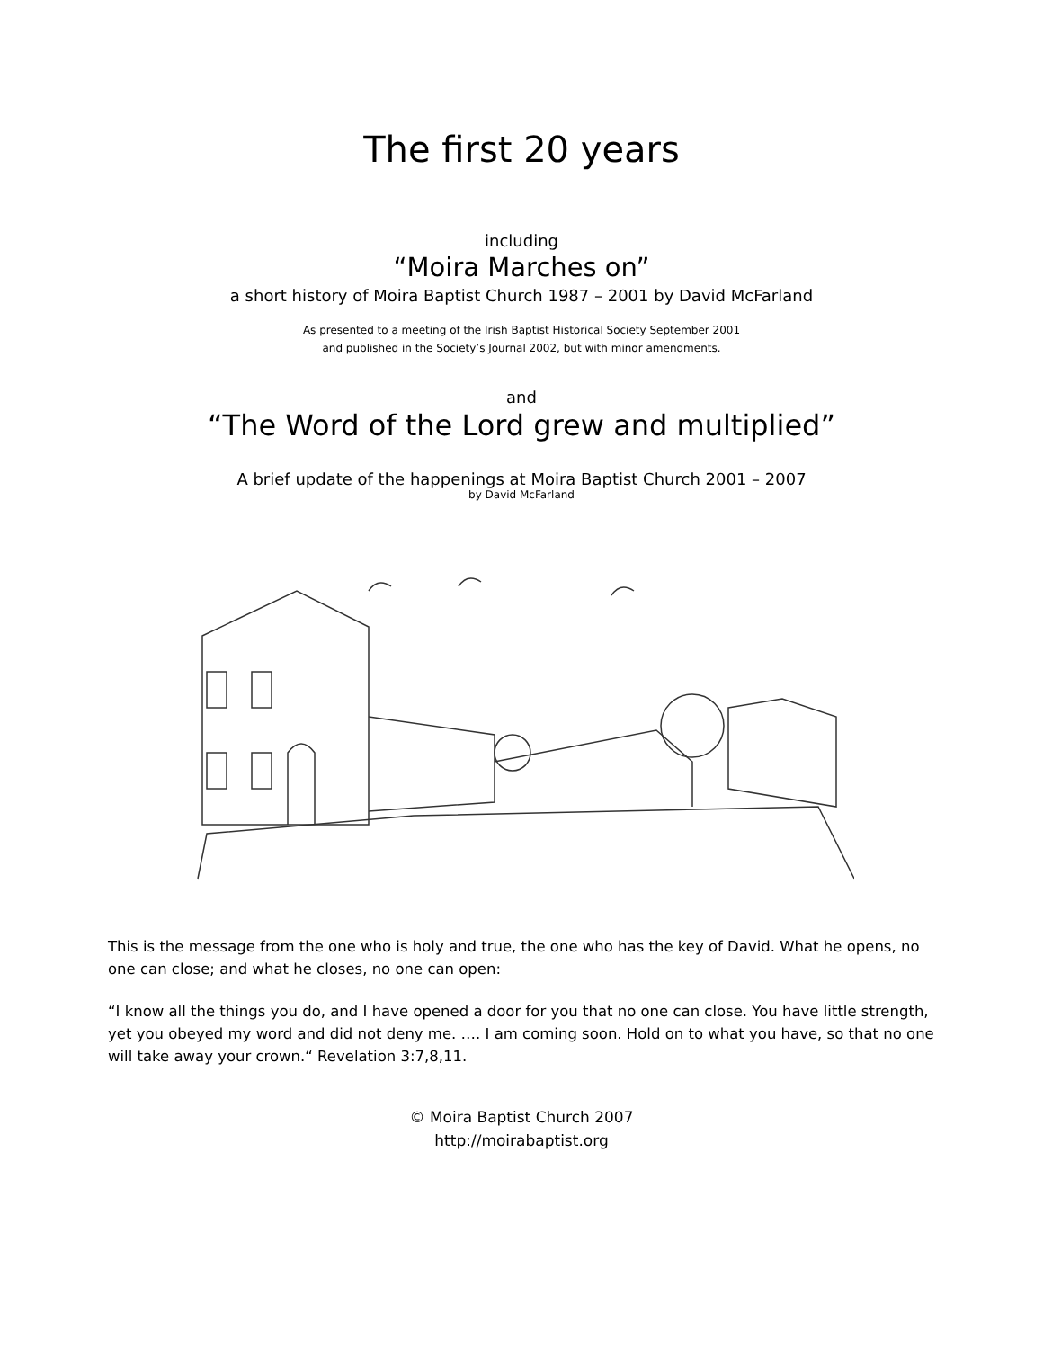The first 20 years
including
“Moira Marches on”
a short history of Moira Baptist Church 1987 – 2001 by David McFarland
As presented to a meeting of the Irish Baptist Historical Society September 2001
and published in the Society’s Journal 2002, but with minor amendments.
and
“The Word of the Lord grew and multiplied”
A brief update of the happenings at Moira Baptist Church 2001 – 2007
by David McFarland
This is the message from the one who is holy and true, the one who has the key of David. What he opens, no one can close; and what he closes, no one can open:
“I know all the things you do, and I have opened a door for you that no one can close. You have little strength, yet you obeyed my word and did not deny me. …. I am coming soon. Hold on to what you have, so that no one will take away your crown.“ Revelation 3:7,8,11.
© Moira Baptist Church 2007
http://moirabaptist.org